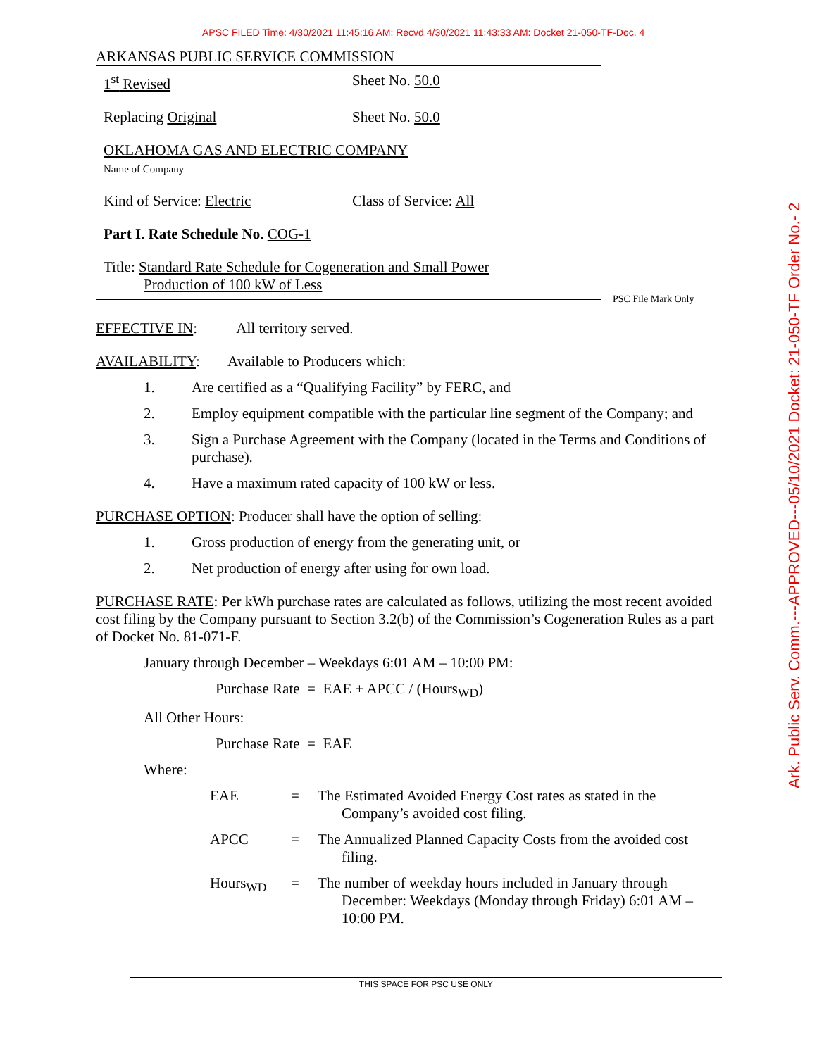APSC FILED Time: 4/30/2021 11:45:16 AM: Recvd 4/30/2021 11:43:33 AM: Docket 21-050-TF-Doc. 4
ARKANSAS PUBLIC SERVICE COMMISSION
1<sup>st</sup> Revised Sheet No. 50.0
Replacing Original Sheet No. 50.0
OKLAHOMA GAS AND ELECTRIC COMPANY
Name of Company
Kind of Service: Electric Class of Service: All
Part I. Rate Schedule No. COG-1
Title: Standard Rate Schedule for Cogeneration and Small Power
Production of 100 kW of Less
PSC File Mark Only
EFFECTIVE IN: All territory served.
AVAILABILITY: Available to Producers which:
1. Are certified as a “Qualifying Facility” by FERC, and
2. Employ equipment compatible with the particular line segment of the Company; and
3. Sign a Purchase Agreement with the Company (located in the Terms and Conditions of purchase).
4. Have a maximum rated capacity of 100 kW or less.
PURCHASE OPTION: Producer shall have the option of selling:
1. Gross production of energy from the generating unit, or
2. Net production of energy after using for own load.
PURCHASE RATE: Per kWh purchase rates are calculated as follows, utilizing the most recent avoided cost filing by the Company pursuant to Section 3.2(b) of the Commission’s Cogeneration Rules as a part of Docket No. 81-071-F.
January through December – Weekdays 6:01 AM – 10:00 PM:
Purchase Rate = EAE + APCC / (Hours<sub>WD</sub>)
All Other Hours:
Purchase Rate = EAE
Where:
EAE = The Estimated Avoided Energy Cost rates as stated in the Company’s avoided cost filing.
APCC = The Annualized Planned Capacity Costs from the avoided cost filing.
Hours<sub>WD</sub> = The number of weekday hours included in January through December: Weekdays (Monday through Friday) 6:01 AM – 10:00 PM.
THIS SPACE FOR PSC USE ONLY
Ark. Public Serv. Comm.---APPROVED---05/10/2021 Docket: 21-050-TF Order No.- 2